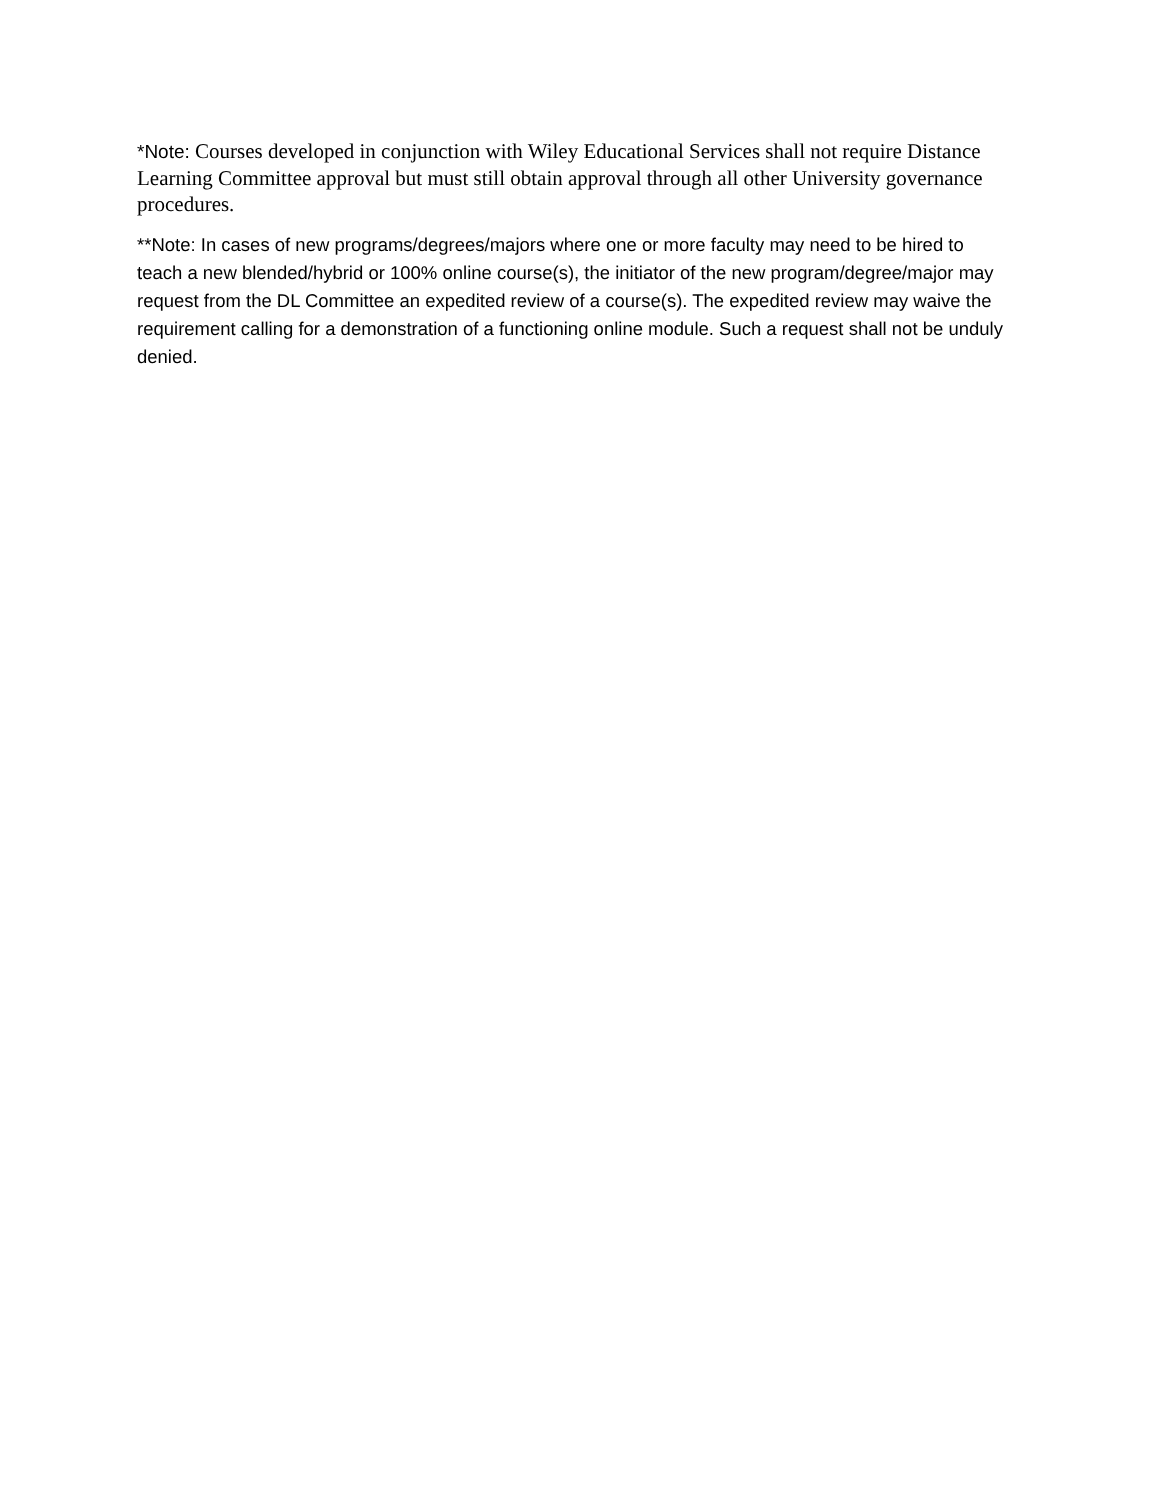*Note: Courses developed in conjunction with Wiley Educational Services shall not require Distance Learning Committee approval but must still obtain approval through all other University governance procedures.
**Note: In cases of new programs/degrees/majors where one or more faculty may need to be hired to teach a new blended/hybrid or 100% online course(s), the initiator of the new program/degree/major may request from the DL Committee an expedited review of a course(s). The expedited review may waive the requirement calling for a demonstration of a functioning online module. Such a request shall not be unduly denied.